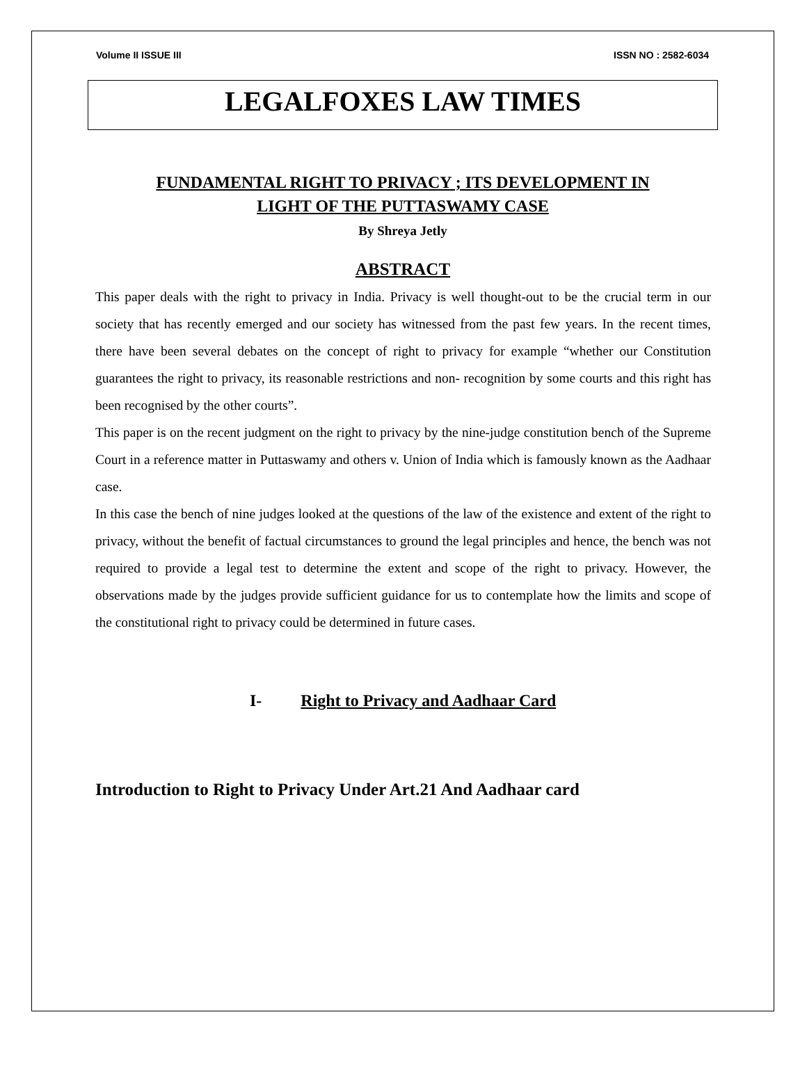Volume II ISSUE III ISSN NO : 2582-6034
LEGALFOXES LAW TIMES
FUNDAMENTAL RIGHT TO PRIVACY ; ITS DEVELOPMENT IN
LIGHT OF THE PUTTASWAMY CASE
By Shreya Jetly
ABSTRACT
This paper deals with the right to privacy in India. Privacy is well thought-out to be the crucial term in our society that has recently emerged and our society has witnessed from the past few years. In the recent times, there have been several debates on the concept of right to privacy for example “whether our Constitution guarantees the right to privacy, its reasonable restrictions and non- recognition by some courts and this right has been recognised by the other courts”.
This paper is on the recent judgment on the right to privacy by the nine-judge constitution bench of the Supreme Court in a reference matter in Puttaswamy and others v. Union of India which is famously known as the Aadhaar case.
In this case the bench of nine judges looked at the questions of the law of the existence and extent of the right to privacy, without the benefit of factual circumstances to ground the legal principles and hence, the bench was not required to provide a legal test to determine the extent and scope of the right to privacy. However, the observations made by the judges provide sufficient guidance for us to contemplate how the limits and scope of the constitutional right to privacy could be determined in future cases.
I- Right to Privacy and Aadhaar Card
Introduction to Right to Privacy Under Art.21 And Aadhaar card